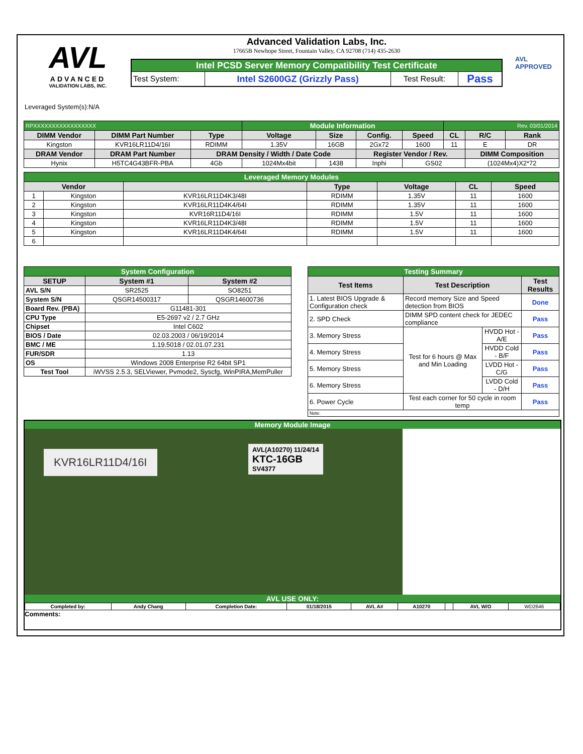AVL
ADVANCED
VALIDATION LABS, INC.
Advanced Validation Labs, Inc.
17665B Newhope Street, Fountain Valley, CA 92708 (714) 435-2630
| Intel PCSD Server Memory Compatibility Test Certificate | | | |
| Test System: | Intel S2600GZ (Grizzly Pass) | Test Result: | Pass |
AVL
APPROVED
Leveraged System(s):N/A
| RPXXXXXXXXXXXXXXXXX | | | Module Information | | | | Rev. 03/01/2014 | | |
| DIMM Vendor | DIMM Part Number | Type | Voltage | Size | Config. | Speed | CL | R/C | Rank |
| Kingston | KVR16LR11D4/16I | RDIMM | 1.35V | 16GB | 2Gx72 | 1600 | 11 | E | DR |
| DRAM Vendor | DRAM Part Number | DRAM Density / Width / Date Code | | | Register Vendor / Rev. | | | DIMM Composition | |
| Hynix | H5TC4G43BFR-PBA | 4Gb | 1024Mx4bit | 1438 | Inphi | GS02 | | (1024Mx4)X2*72 | |
| Leveraged Memory Modules | | | | | | |
| Vendor | | | Type | Voltage | CL | Speed |
| 1 | Kingston | KVR16LR11D4K3/48I | RDIMM | 1.35V | 11 | 1600 |
| 2 | Kingston | KVR16LR11D4K4/64I | RDIMM | 1.35V | 11 | 1600 |
| 3 | Kingston | KVR16R11D4/16I | RDIMM | 1.5V | 11 | 1600 |
| 4 | Kingston | KVR16LR11D4K3/48I | RDIMM | 1.5V | 11 | 1600 |
| 5 | Kingston | KVR16LR11D4K4/64I | RDIMM | 1.5V | 11 | 1600 |
| 6 | | | | | | |
| System Configuration | | |
| SETUP | System #1 | System #2 |
| AVL S/N | SR2525 | SO8251 |
| System S/N | QSGR14500317 | QSGR14600736 |
| Board Rev. (PBA) | G11481-301 | |
| CPU Type | E5-2697 v2 / 2.7 GHz | |
| Chipset | Intel C602 | |
| BIOS / Date | 02.03.2003 / 06/19/2014 | |
| BMC / ME | 1.19.5018 / 02.01.07.231 | |
| FUR/SDR | 1.13 | |
| OS | Windows 2008 Enterprise R2 64bit SP1 | |
| Test Tool | iWVSS 2.5.3, SELViewer, Pvmode2, Syscfg, WinPIRA,MemPuller | |
| Testing Summary | | | |
| Test Items | Test Description | | Test Results |
| 1. Latest BIOS Upgrade & Configuration check | Record memory Size and Speed detection from BIOS | | Done |
| 2. SPD Check | DIMM SPD content check for JEDEC compliance | | Pass |
| 3. Memory Stress | Test for 6 hours @ Max and Min Loading | HVDD Hot - A/E | Pass |
| 4. Memory Stress | | HVDD Cold - B/F | Pass |
| 5. Memory Stress | | LVDD Hot - C/G | Pass |
| 6. Memory Stress | | LVDD Cold - D/H | Pass |
| 6. Power Cycle | Test each corner for 50 cycle in room temp | | Pass |
| Note: | | | |
Memory Module Image
KVR16LR11D4/16I
AVL(A10270) 11/24/14
KTC-16GB
SV4377
AVL USE ONLY:
| Completed by: | Andy Chang | Completion Date: | 01/18/2015 | AVL A# | A10270 | | AVL W/O | WD2646 |
Comments: